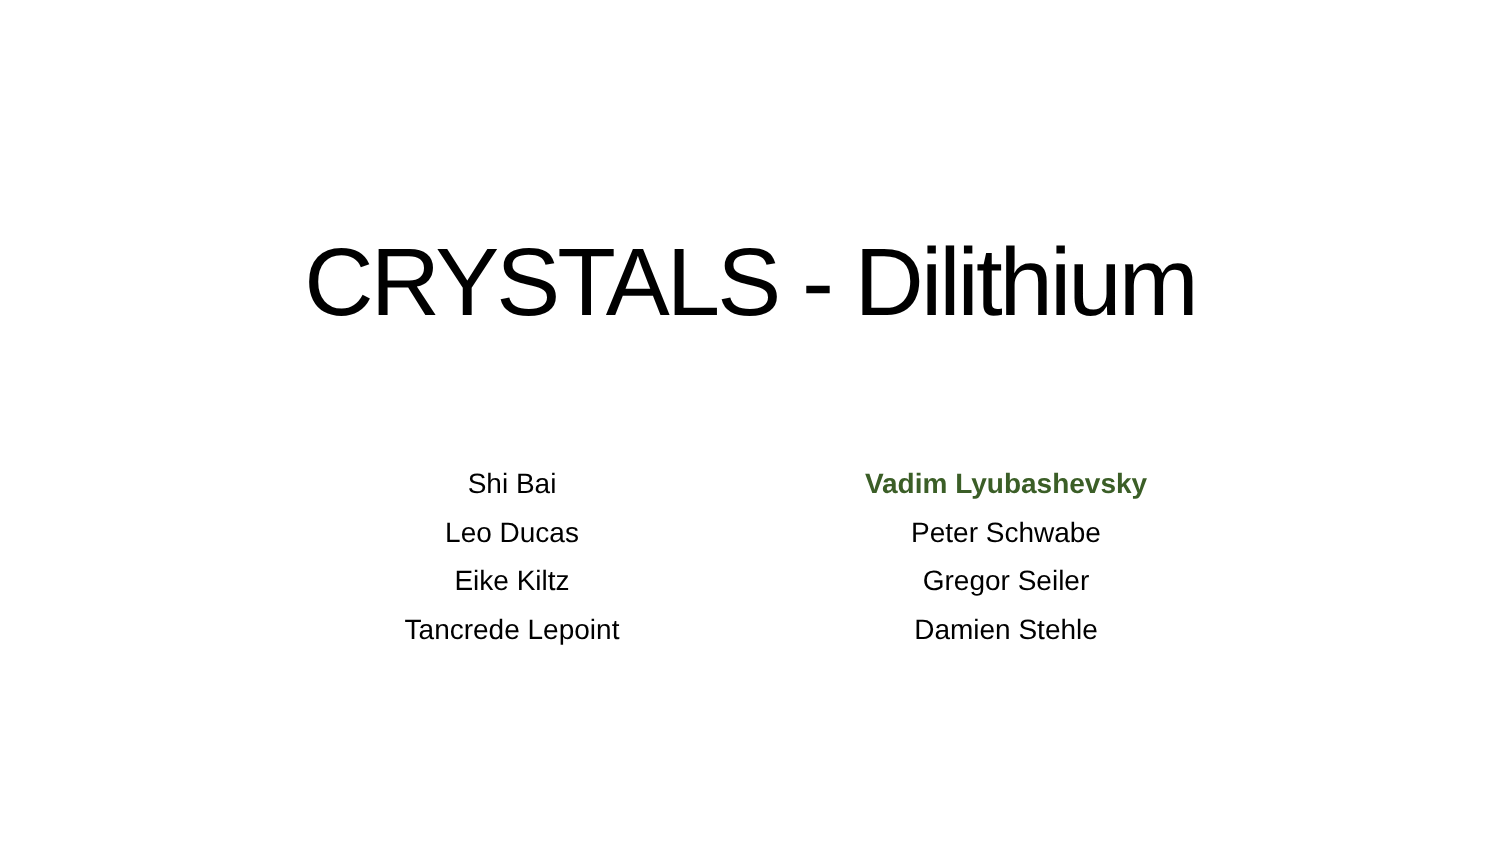CRYSTALS - Dilithium
Shi Bai
Leo Ducas
Eike Kiltz
Tancrede Lepoint
Vadim Lyubashevsky
Peter Schwabe
Gregor Seiler
Damien Stehle